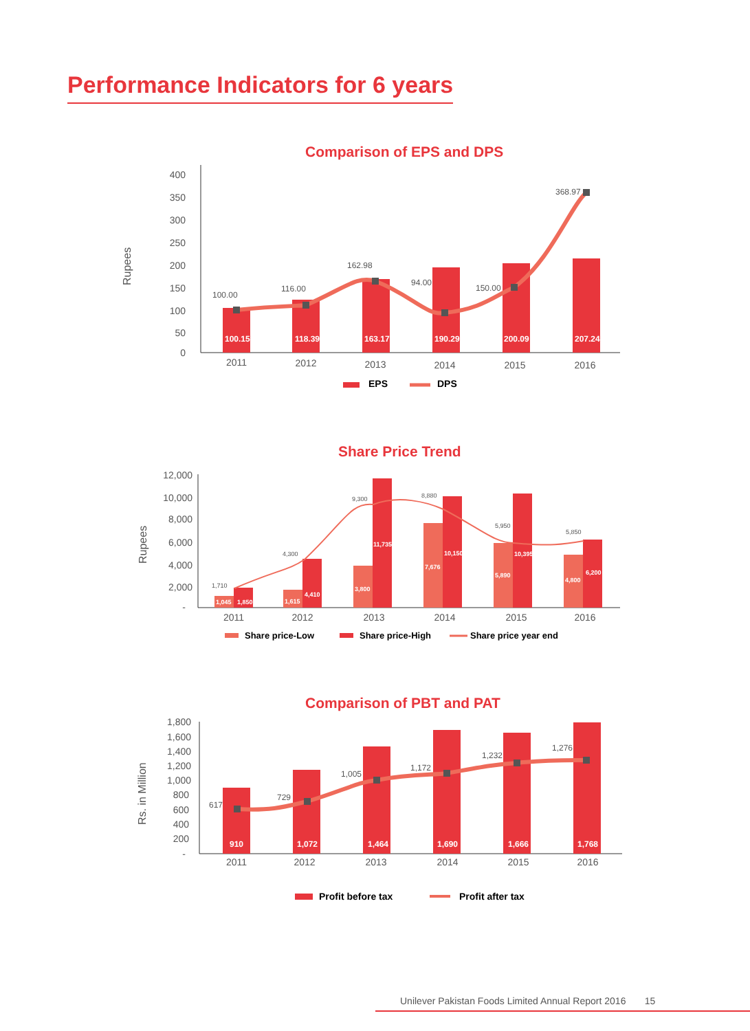Performance Indicators for 6 years
Comparison of EPS and DPS
Rupees
400
350
300
250
200
150
100
50
0
100.15
118.39
163.17
190.29
200.09
207.24
100.00
116.00
162.98
94.00
150.00
368.97
2011
2012
2013
2014
2015
2016
EPS
DPS
Share Price Trend
Rupees
12,000
10,000
8,000
6,000
4,000
2,000
-
1,045
1,850
1,615
4,410
3,800
11,735
7,676
10,150
5,890
10,395
4,800
6,200
1,710
4,300
9,300
8,880
5,950
5,850
2011
2012
2013
2014
2015
2016
Share price-Low
Share price-High
Share price year end
Comparison of PBT and PAT
Rs. in Million
1,800
1,600
1,400
1,200
1,000
800
600
400
200
-
910
1,072
1,464
1,690
1,666
1,768
617
729
1,005
1,172
1,232
1,276
2011
2012
2013
2014
2015
2016
Profit before tax
Profit after tax
Unilever Pakistan Foods Limited Annual Report 2016 15